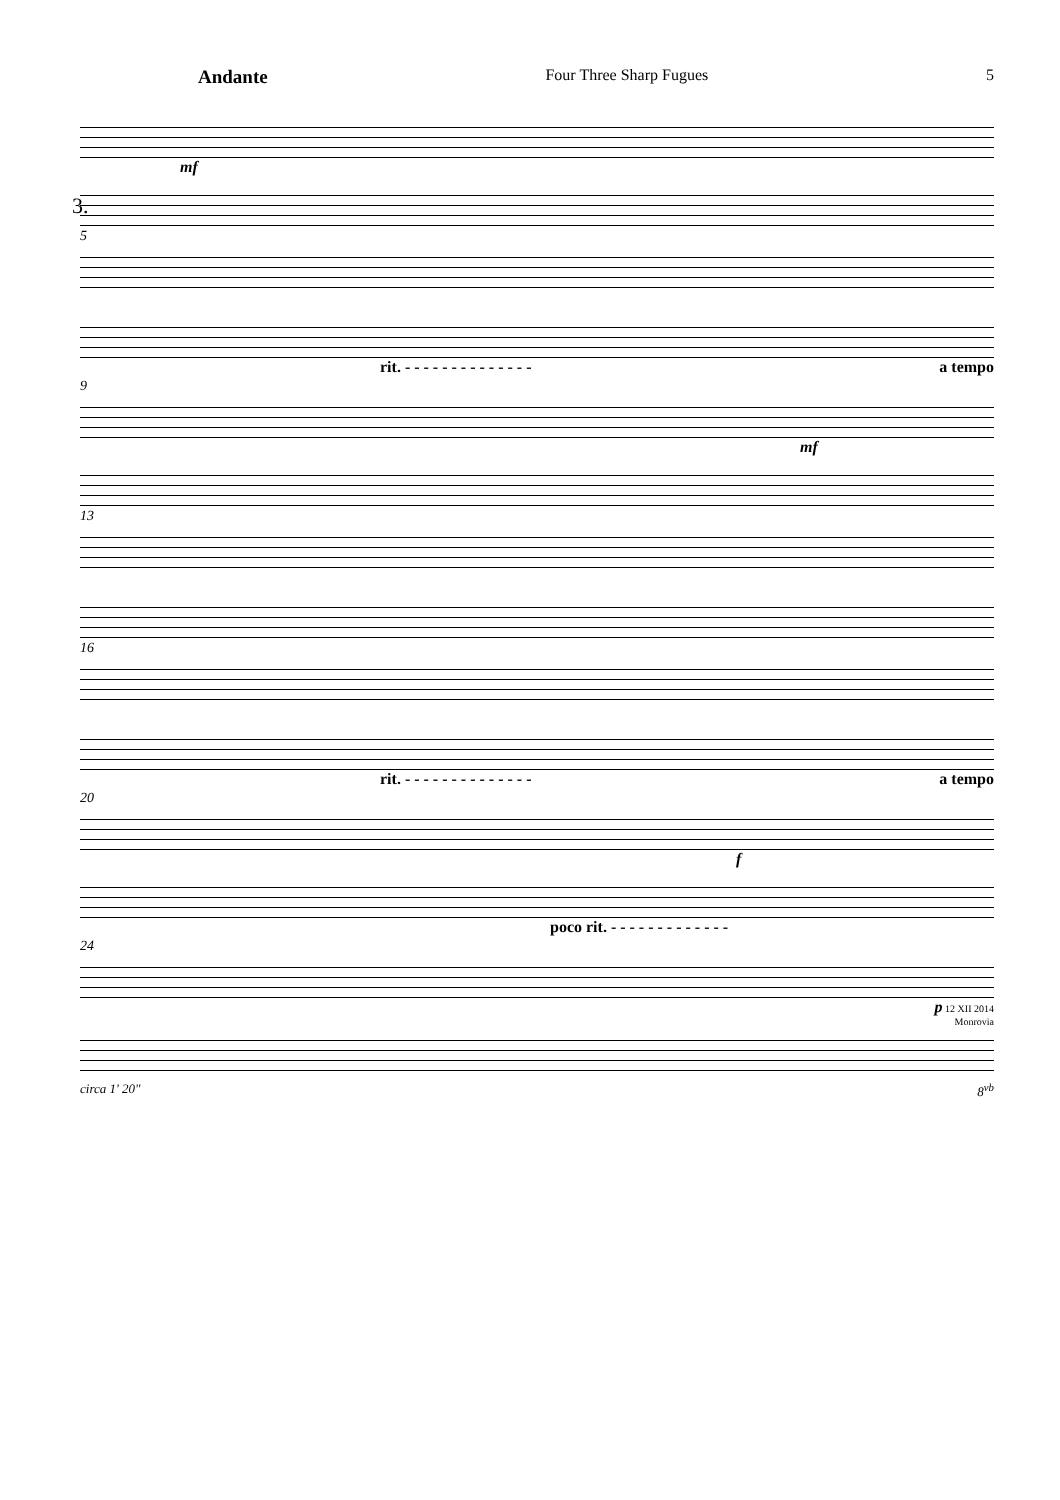Andante Four Three Sharp Fugues 5
3.
mf
5
rit. - - - - - - - - - - - - - - a tempo
9
mf
13
16
rit. - - - - - - - - - - - - - - a tempo
20
f
poco rit. - - - - - - - - - - - - -
24
p 12 XII 2014
Monrovia
circa 1' 20" 8<sup>vb</sup>